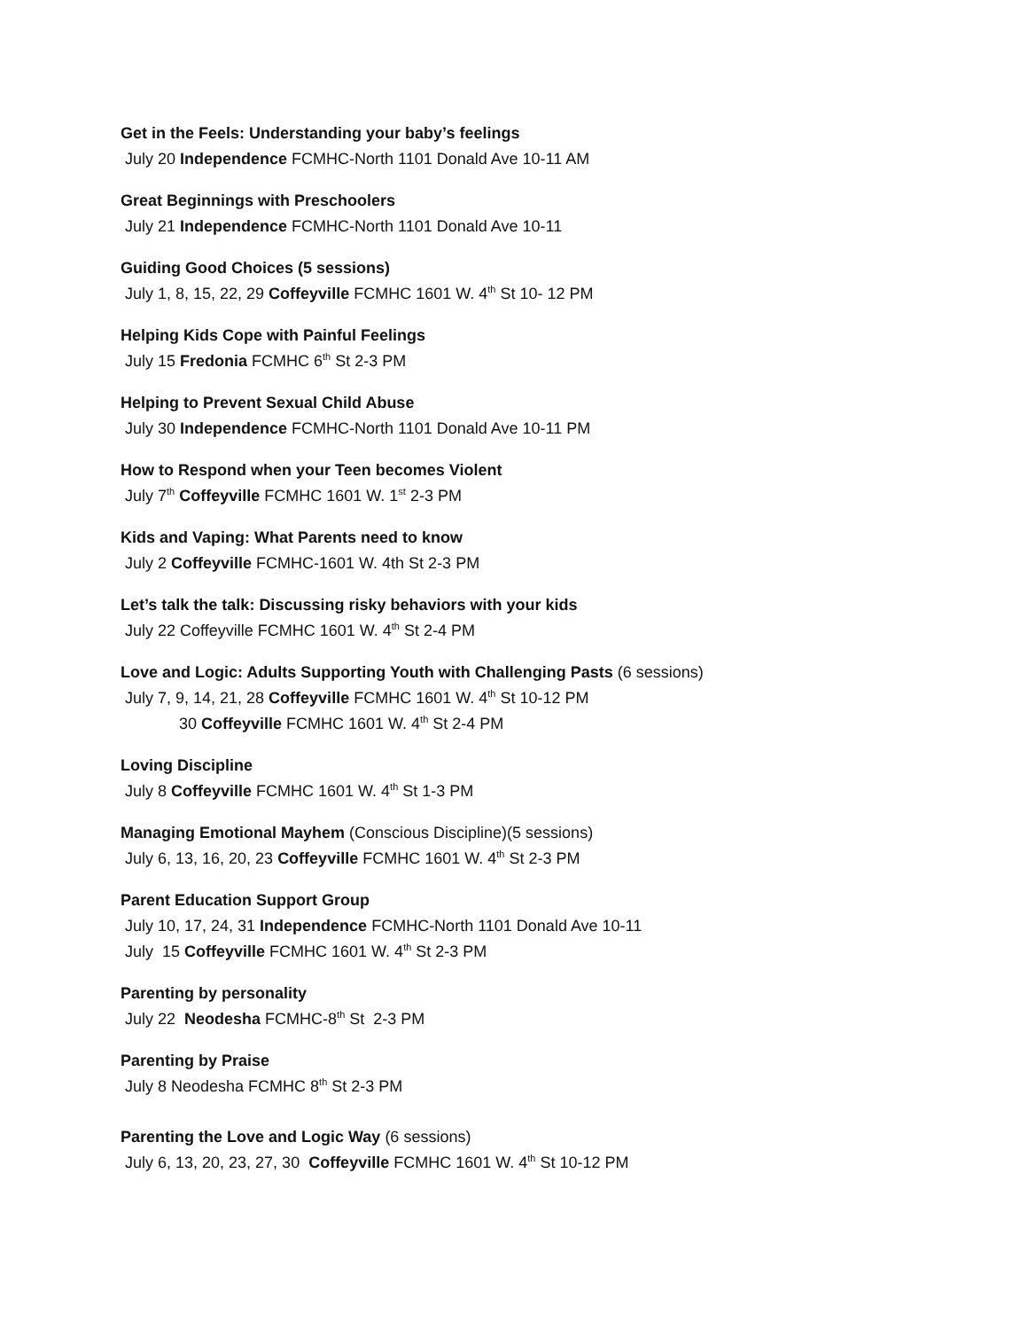Get in the Feels: Understanding your baby’s feelings
July 20 Independence FCMHC-North 1101 Donald Ave 10-11 AM
Great Beginnings with Preschoolers
July 21 Independence FCMHC-North 1101 Donald Ave 10-11
Guiding Good Choices (5 sessions)
July 1, 8, 15, 22, 29 Coffeyville FCMHC 1601 W. 4<sup>th</sup> St 10- 12 PM
Helping Kids Cope with Painful Feelings
July 15 Fredonia FCMHC 6<sup>th</sup> St 2-3 PM
Helping to Prevent Sexual Child Abuse
July 30 Independence FCMHC-North 1101 Donald Ave 10-11 PM
How to Respond when your Teen becomes Violent
July 7<sup>th</sup> Coffeyville FCMHC 1601 W. 1<sup>st</sup> 2-3 PM
Kids and Vaping: What Parents need to know
July 2 Coffeyville FCMHC-1601 W. 4th St 2-3 PM
Let’s talk the talk: Discussing risky behaviors with your kids
July 22 Coffeyville FCMHC 1601 W. 4<sup>th</sup> St 2-4 PM
Love and Logic: Adults Supporting Youth with Challenging Pasts (6 sessions)
July 7, 9, 14, 21, 28 Coffeyville FCMHC 1601 W. 4<sup>th</sup> St 10-12 PM
30 Coffeyville FCMHC 1601 W. 4<sup>th</sup> St 2-4 PM
Loving Discipline
July 8 Coffeyville FCMHC 1601 W. 4<sup>th</sup> St 1-3 PM
Managing Emotional Mayhem (Conscious Discipline)(5 sessions)
July 6, 13, 16, 20, 23 Coffeyville FCMHC 1601 W. 4<sup>th</sup> St 2-3 PM
Parent Education Support Group
July 10, 17, 24, 31 Independence FCMHC-North 1101 Donald Ave 10-11
July 15 Coffeyville FCMHC 1601 W. 4<sup>th</sup> St 2-3 PM
Parenting by personality
July 22 Neodesha FCMHC-8<sup>th</sup> St 2-3 PM
Parenting by Praise
July 8 Neodesha FCMHC 8<sup>th</sup> St 2-3 PM
Parenting the Love and Logic Way (6 sessions)
July 6, 13, 20, 23, 27, 30 Coffeyville FCMHC 1601 W. 4<sup>th</sup> St 10-12 PM